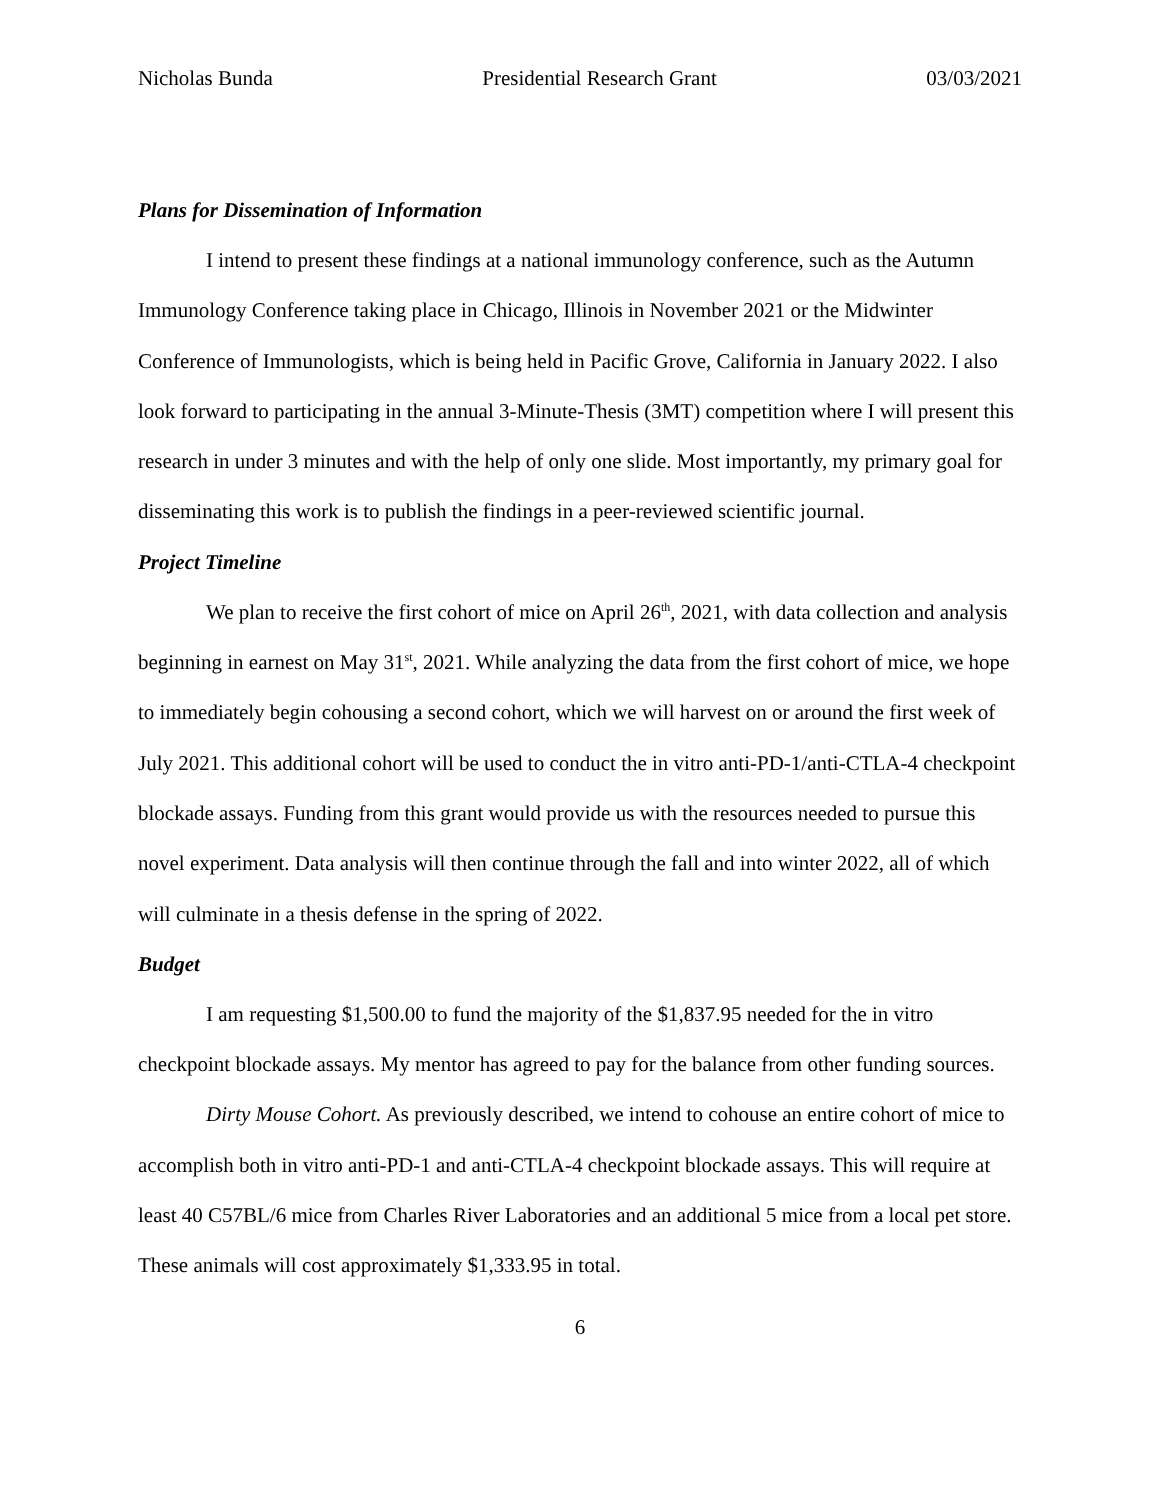Nicholas Bunda Presidential Research Grant 03/03/2021
Plans for Dissemination of Information
I intend to present these findings at a national immunology conference, such as the Autumn Immunology Conference taking place in Chicago, Illinois in November 2021 or the Midwinter Conference of Immunologists, which is being held in Pacific Grove, California in January 2022. I also look forward to participating in the annual 3-Minute-Thesis (3MT) competition where I will present this research in under 3 minutes and with the help of only one slide. Most importantly, my primary goal for disseminating this work is to publish the findings in a peer-reviewed scientific journal.
Project Timeline
We plan to receive the first cohort of mice on April 26<sup>th</sup>, 2021, with data collection and analysis beginning in earnest on May 31<sup>st</sup>, 2021. While analyzing the data from the first cohort of mice, we hope to immediately begin cohousing a second cohort, which we will harvest on or around the first week of July 2021. This additional cohort will be used to conduct the in vitro anti-PD-1/anti-CTLA-4 checkpoint blockade assays. Funding from this grant would provide us with the resources needed to pursue this novel experiment. Data analysis will then continue through the fall and into winter 2022, all of which will culminate in a thesis defense in the spring of 2022.
Budget
I am requesting $1,500.00 to fund the majority of the $1,837.95 needed for the in vitro checkpoint blockade assays. My mentor has agreed to pay for the balance from other funding sources.
Dirty Mouse Cohort. As previously described, we intend to cohouse an entire cohort of mice to accomplish both in vitro anti-PD-1 and anti-CTLA-4 checkpoint blockade assays. This will require at least 40 C57BL/6 mice from Charles River Laboratories and an additional 5 mice from a local pet store. These animals will cost approximately $1,333.95 in total.
6